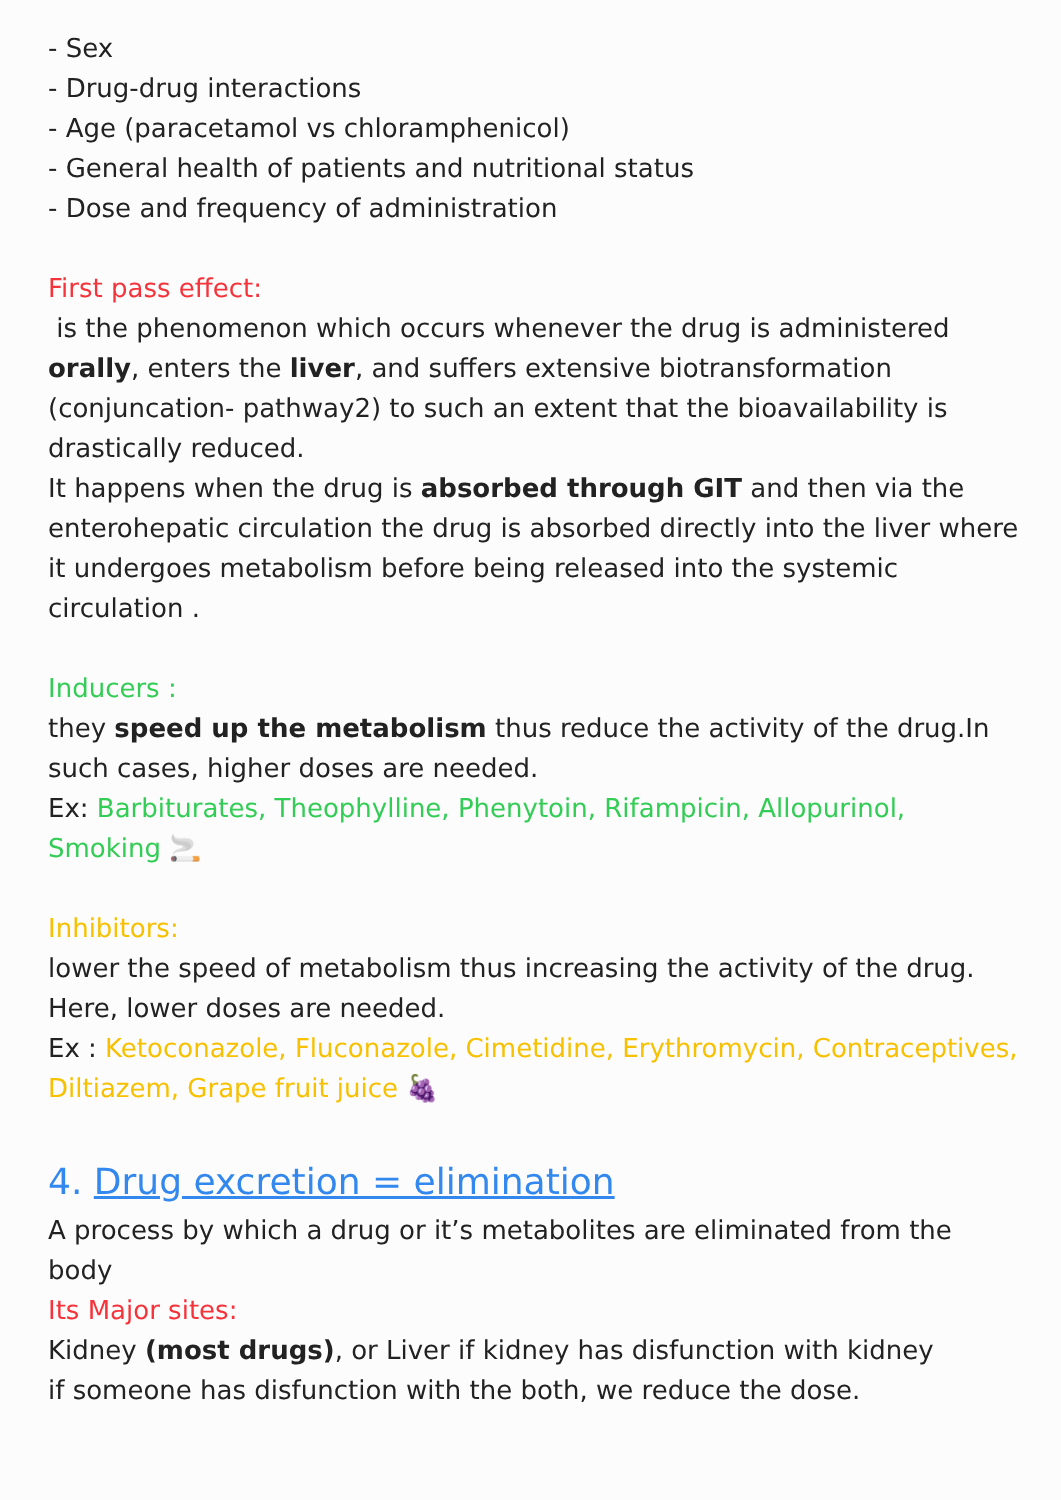- Sex
- Drug-drug interactions
- Age (paracetamol vs chloramphenicol)
- General health of patients and nutritional status
- Dose and frequency of administration
First pass effect:
is the phenomenon which occurs whenever the drug is administered orally, enters the liver, and suffers extensive biotransformation (conjuncation- pathway2) to such an extent that the bioavailability is drastically reduced.
It happens when the drug is absorbed through GIT and then via the enterohepatic circulation the drug is absorbed directly into the liver where it undergoes metabolism before being released into the systemic circulation .
Inducers :
they speed up the metabolism thus reduce the activity of the drug.In such cases, higher doses are needed.
Ex: Barbiturates, Theophylline, Phenytoin, Rifampicin, Allopurinol, Smoking 🚬
Inhibitors:
lower the speed of metabolism thus increasing the activity of the drug. Here, lower doses are needed.
Ex : Ketoconazole, Fluconazole, Cimetidine, Erythromycin, Contraceptives, Diltiazem, Grape fruit juice 🍇
4. Drug excretion = elimination
A process by which a drug or it’s metabolites are eliminated from the body
Its Major sites:
Kidney (most drugs), or Liver if kidney has disfunction with kidney
if someone has disfunction with the both, we reduce the dose.